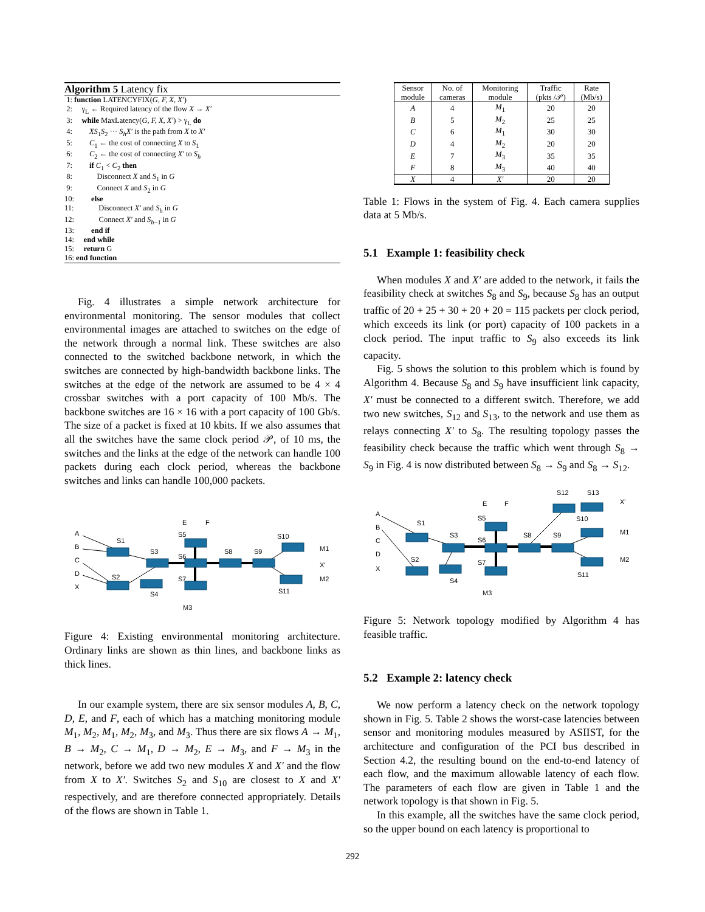Algorithm 5 Latency fix
1: function LATENCYFIX(G, F, X, X′) 2: γ<sub>L</sub> ← Required latency of the flow X → X′ 3: while MaxLatency(G, F, X, X′) > γ<sub>L</sub> do 4: XS<sub>1</sub>S<sub>2</sub> ··· S<sub>h</sub>X′ is the path from X to X′ 5: C<sub>1</sub> ← the cost of connecting X to S<sub>1</sub> 6: C<sub>2</sub> ← the cost of connecting X′ to S<sub>h</sub> 7: if C<sub>1</sub> < C<sub>2</sub> then 8: Disconnect X and S<sub>1</sub> in G 9: Connect X and S<sub>2</sub> in G 10: else 11: Disconnect X′ and S<sub>h</sub> in G 12: Connect X′ and S<sub>h−1</sub> in G 13: end if 14: end while 15: return G 16: end function
Fig. 4 illustrates a simple network architecture for environmental monitoring. The sensor modules that collect environmental images are attached to switches on the edge of the network through a normal link. These switches are also connected to the switched backbone network, in which the switches are connected by high-bandwidth backbone links. The switches at the edge of the network are assumed to be 4 × 4 crossbar switches with a port capacity of 100 Mb/s. The backbone switches are 16 × 16 with a port capacity of 100 Gb/s. The size of a packet is fixed at 10 kbits. If we also assumes that all the switches have the same clock period 𝒫, of 10 ms, the switches and the links at the edge of the network can handle 100 packets during each clock period, whereas the backbone switches and links can handle 100,000 packets.
A
B
C
D
X
E
F
S1
S3
S2
S4
S5
S6
S7
S8
S9
S10
S11
M1
X'
M2
M3
Figure 4: Existing environmental monitoring architecture. Ordinary links are shown as thin lines, and backbone links as thick lines.
In our example system, there are six sensor modules A, B, C, D, E, and F, each of which has a matching monitoring module M<sub>1</sub>, M<sub>2</sub>, M<sub>1</sub>, M<sub>2</sub>, M<sub>3</sub>, and M<sub>3</sub>. Thus there are six flows A → M<sub>1</sub>, B → M<sub>2</sub>, C → M<sub>1</sub>, D → M<sub>2</sub>, E → M<sub>3</sub>, and F → M<sub>3</sub> in the network, before we add two new modules X and X′ and the flow from X to X′. Switches S<sub>2</sub> and S<sub>10</sub> are closest to X and X′ respectively, and are therefore connected appropriately. Details of the flows are shown in Table 1.
| Sensor module | No. of cameras | Monitoring module | Traffic (pkts /𝒫) | Rate (Mb/s) |
| --- | --- | --- | --- | --- |
| A | 4 | M<sub>1</sub> | 20 | 20 |
| B | 5 | M<sub>2</sub> | 25 | 25 |
| C | 6 | M<sub>1</sub> | 30 | 30 |
| D | 4 | M<sub>2</sub> | 20 | 20 |
| E | 7 | M<sub>3</sub> | 35 | 35 |
| F | 8 | M<sub>3</sub> | 40 | 40 |
| X | 4 | X′ | 20 | 20 |
Table 1: Flows in the system of Fig. 4. Each camera supplies data at 5 Mb/s.
5.1 Example 1: feasibility check
When modules X and X′ are added to the network, it fails the feasibility check at switches S<sub>8</sub> and S<sub>9</sub>, because S<sub>8</sub> has an output traffic of 20 + 25 + 30 + 20 + 20 = 115 packets per clock period, which exceeds its link (or port) capacity of 100 packets in a clock period. The input traffic to S<sub>9</sub> also exceeds its link capacity.
Fig. 5 shows the solution to this problem which is found by Algorithm 4. Because S<sub>8</sub> and S<sub>9</sub> have insufficient link capacity, X′ must be connected to a different switch. Therefore, we add two new switches, S<sub>12</sub> and S<sub>13</sub>, to the network and use them as relays connecting X′ to S<sub>8</sub>. The resulting topology passes the feasibility check because the traffic which went through S<sub>8</sub> → S<sub>9</sub> in Fig. 4 is now distributed between S<sub>8</sub> → S<sub>9</sub> and S<sub>8</sub> → S<sub>12</sub>.
A
B
C
D
X
E
F
S1
S3
S2
S4
S5
S6
S7
S8
S9
S12
S13
S10
S11
X'
M1
M2
M3
Figure 5: Network topology modified by Algorithm 4 has feasible traffic.
5.2 Example 2: latency check
We now perform a latency check on the network topology shown in Fig. 5. Table 2 shows the worst-case latencies between sensor and monitoring modules measured by ASIIST, for the architecture and configuration of the PCI bus described in Section 4.2, the resulting bound on the end-to-end latency of each flow, and the maximum allowable latency of each flow. The parameters of each flow are given in Table 1 and the network topology is that shown in Fig. 5.
In this example, all the switches have the same clock period, so the upper bound on each latency is proportional to
292